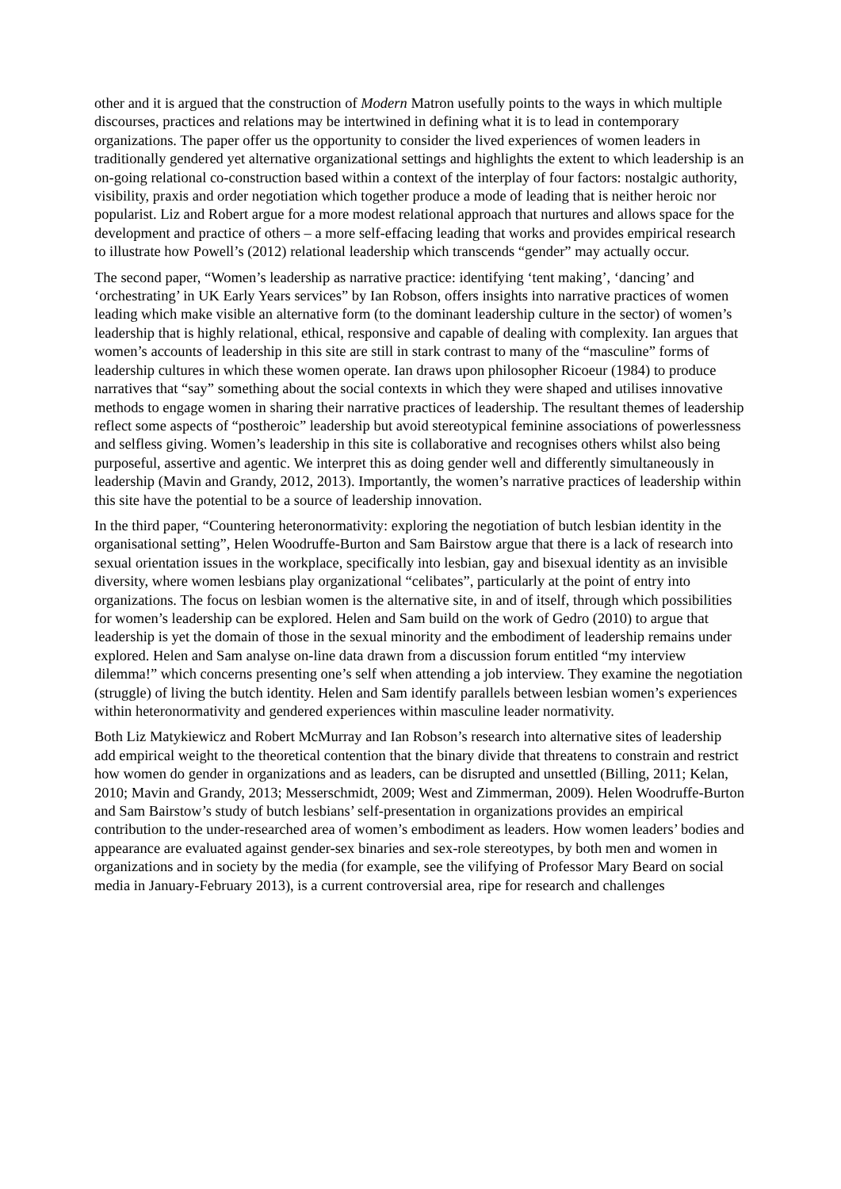other and it is argued that the construction of Modern Matron usefully points to the ways in which multiple discourses, practices and relations may be intertwined in defining what it is to lead in contemporary organizations. The paper offer us the opportunity to consider the lived experiences of women leaders in traditionally gendered yet alternative organizational settings and highlights the extent to which leadership is an on-going relational co-construction based within a context of the interplay of four factors: nostalgic authority, visibility, praxis and order negotiation which together produce a mode of leading that is neither heroic nor popularist. Liz and Robert argue for a more modest relational approach that nurtures and allows space for the development and practice of others – a more self-effacing leading that works and provides empirical research to illustrate how Powell’s (2012) relational leadership which transcends “gender” may actually occur.
The second paper, “Women’s leadership as narrative practice: identifying ‘tent making’, ‘dancing’ and ‘orchestrating’ in UK Early Years services” by Ian Robson, offers insights into narrative practices of women leading which make visible an alternative form (to the dominant leadership culture in the sector) of women’s leadership that is highly relational, ethical, responsive and capable of dealing with complexity. Ian argues that women’s accounts of leadership in this site are still in stark contrast to many of the “masculine” forms of leadership cultures in which these women operate. Ian draws upon philosopher Ricoeur (1984) to produce narratives that “say” something about the social contexts in which they were shaped and utilises innovative methods to engage women in sharing their narrative practices of leadership. The resultant themes of leadership reflect some aspects of “postheroic” leadership but avoid stereotypical feminine associations of powerlessness and selfless giving. Women’s leadership in this site is collaborative and recognises others whilst also being purposeful, assertive and agentic. We interpret this as doing gender well and differently simultaneously in leadership (Mavin and Grandy, 2012, 2013). Importantly, the women’s narrative practices of leadership within this site have the potential to be a source of leadership innovation.
In the third paper, “Countering heteronormativity: exploring the negotiation of butch lesbian identity in the organisational setting”, Helen Woodruffe-Burton and Sam Bairstow argue that there is a lack of research into sexual orientation issues in the workplace, specifically into lesbian, gay and bisexual identity as an invisible diversity, where women lesbians play organizational “celibates”, particularly at the point of entry into organizations. The focus on lesbian women is the alternative site, in and of itself, through which possibilities for women’s leadership can be explored. Helen and Sam build on the work of Gedro (2010) to argue that leadership is yet the domain of those in the sexual minority and the embodiment of leadership remains under explored. Helen and Sam analyse on-line data drawn from a discussion forum entitled “my interview dilemma!” which concerns presenting one’s self when attending a job interview. They examine the negotiation (struggle) of living the butch identity. Helen and Sam identify parallels between lesbian women’s experiences within heteronormativity and gendered experiences within masculine leader normativity.
Both Liz Matykiewicz and Robert McMurray and Ian Robson’s research into alternative sites of leadership add empirical weight to the theoretical contention that the binary divide that threatens to constrain and restrict how women do gender in organizations and as leaders, can be disrupted and unsettled (Billing, 2011; Kelan, 2010; Mavin and Grandy, 2013; Messerschmidt, 2009; West and Zimmerman, 2009). Helen Woodruffe-Burton and Sam Bairstow’s study of butch lesbians’ self-presentation in organizations provides an empirical contribution to the under-researched area of women’s embodiment as leaders. How women leaders’ bodies and appearance are evaluated against gender-sex binaries and sex-role stereotypes, by both men and women in organizations and in society by the media (for example, see the vilifying of Professor Mary Beard on social media in January-February 2013), is a current controversial area, ripe for research and challenges